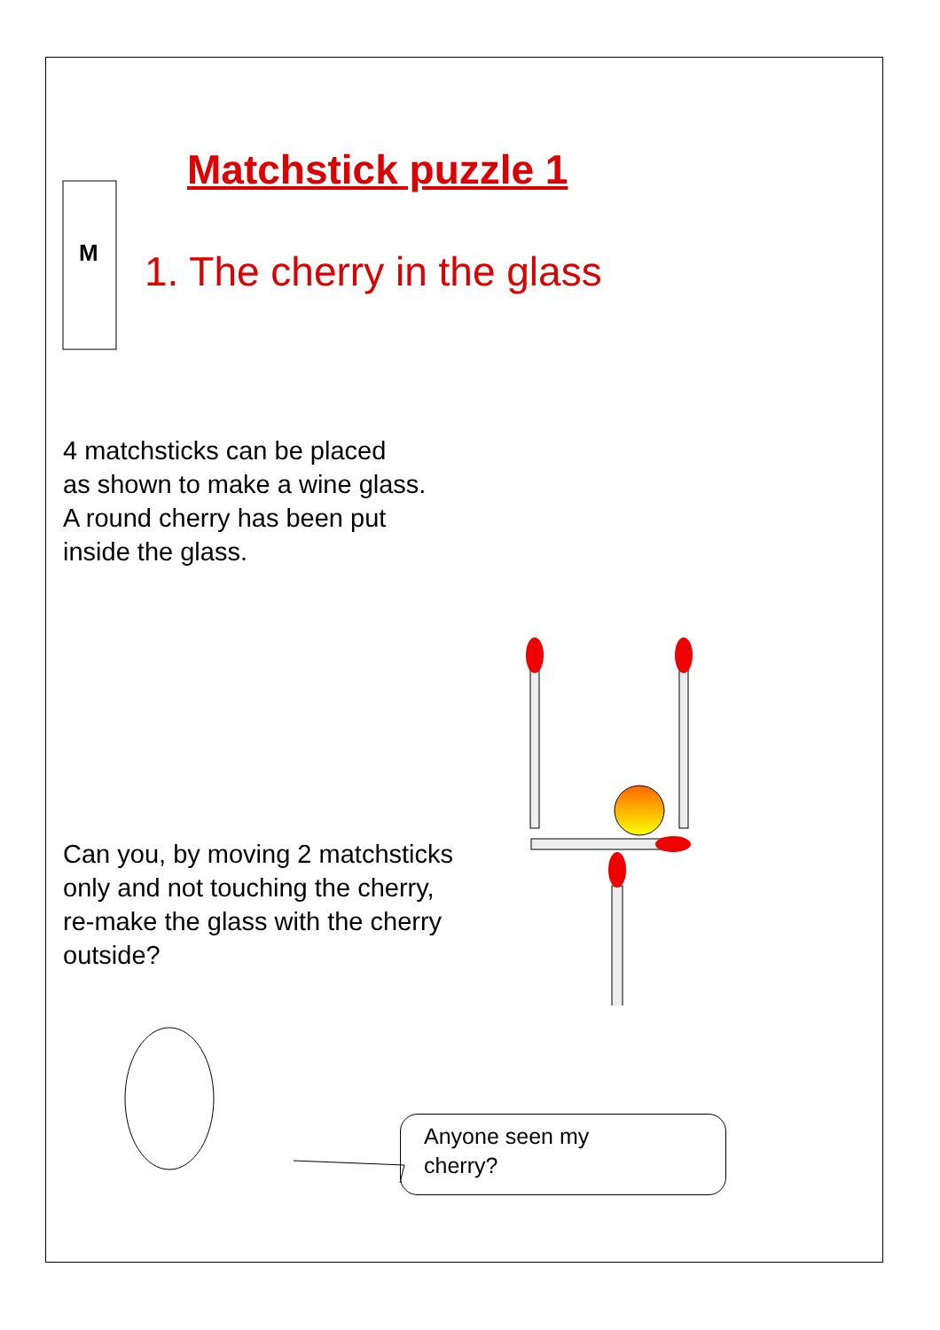M
Matchstick puzzle 1
1. The cherry in the glass
4 matchsticks can be placed
as shown to make a wine glass.
A round cherry has been put
inside the glass.
Can you, by moving 2 matchsticks
only and not touching the cherry,
re-make the glass with the cherry
outside?
Anyone seen my
cherry?